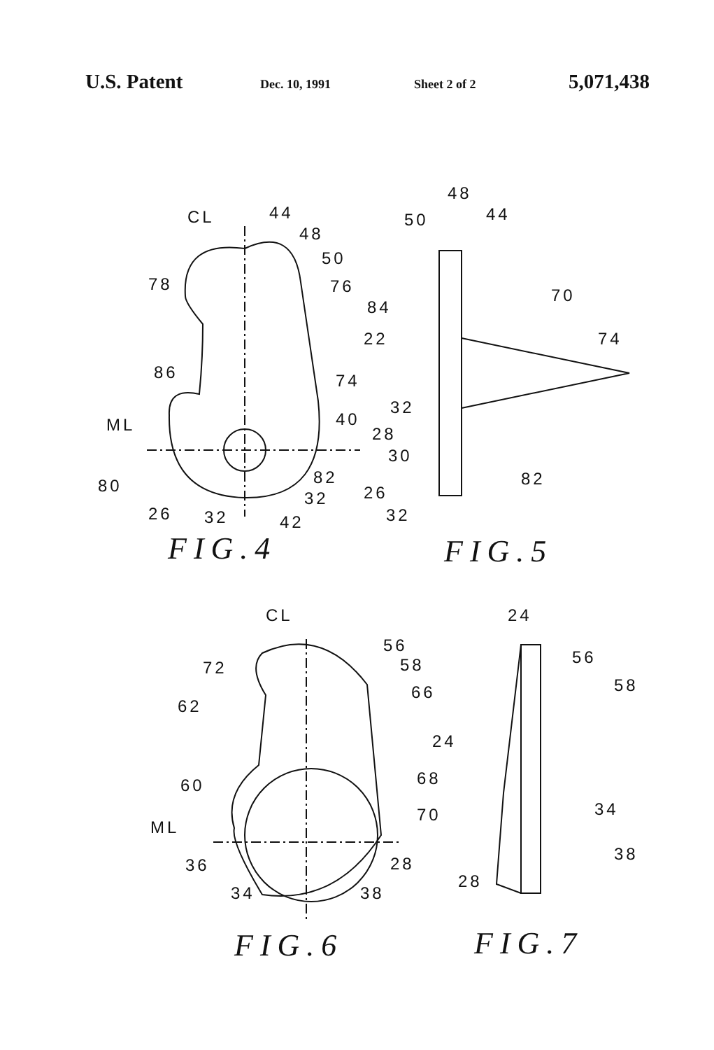U.S. Patent Dec. 10, 1991 Sheet 2 of 2 5,071,438
CL 44
48
50
78 76
84
22
86 74
40
ML
80 82
26 32
32
42
FIG.4
48
50 44
70
74
32
28
30
82
26
32
FIG.5
CL
56
72 58
62
66
24
60 68
70
ML
36 28
34 38
FIG.6
24
56
58
34
38
28
FIG.7